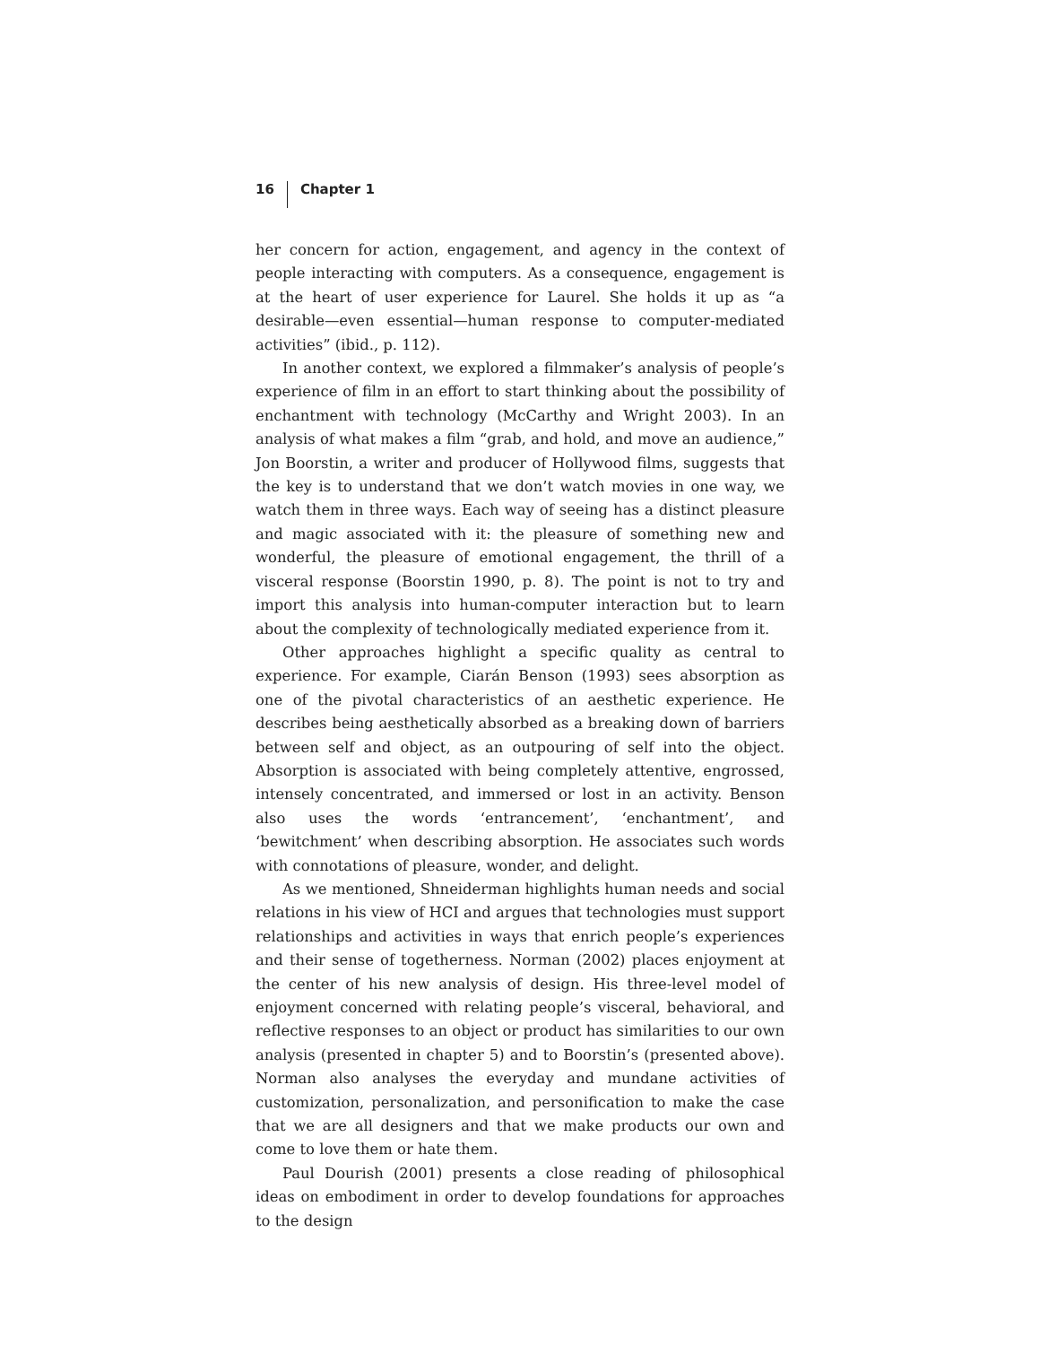16 Chapter 1
her concern for action, engagement, and agency in the context of people interacting with computers. As a consequence, engagement is at the heart of user experience for Laurel. She holds it up as “a desirable—even essential—human response to computer-mediated activities” (ibid., p. 112).
In another context, we explored a filmmaker’s analysis of people’s experience of film in an effort to start thinking about the possibility of enchantment with technology (McCarthy and Wright 2003). In an analysis of what makes a film “grab, and hold, and move an audience,” Jon Boorstin, a writer and producer of Hollywood films, suggests that the key is to understand that we don’t watch movies in one way, we watch them in three ways. Each way of seeing has a distinct pleasure and magic associated with it: the pleasure of something new and wonderful, the pleasure of emotional engagement, the thrill of a visceral response (Boorstin 1990, p. 8). The point is not to try and import this analysis into human-computer interaction but to learn about the complexity of technologically mediated experience from it.
Other approaches highlight a specific quality as central to experience. For example, Ciarán Benson (1993) sees absorption as one of the pivotal characteristics of an aesthetic experience. He describes being aesthetically absorbed as a breaking down of barriers between self and object, as an outpouring of self into the object. Absorption is associated with being completely attentive, engrossed, intensely concentrated, and immersed or lost in an activity. Benson also uses the words ‘entrancement’, ‘enchantment’, and ‘bewitchment’ when describing absorption. He associates such words with connotations of pleasure, wonder, and delight.
As we mentioned, Shneiderman highlights human needs and social relations in his view of HCI and argues that technologies must support relationships and activities in ways that enrich people’s experiences and their sense of togetherness. Norman (2002) places enjoyment at the center of his new analysis of design. His three-level model of enjoyment concerned with relating people’s visceral, behavioral, and reflective responses to an object or product has similarities to our own analysis (presented in chapter 5) and to Boorstin’s (presented above). Norman also analyses the everyday and mundane activities of customization, personalization, and personification to make the case that we are all designers and that we make products our own and come to love them or hate them.
Paul Dourish (2001) presents a close reading of philosophical ideas on embodiment in order to develop foundations for approaches to the design